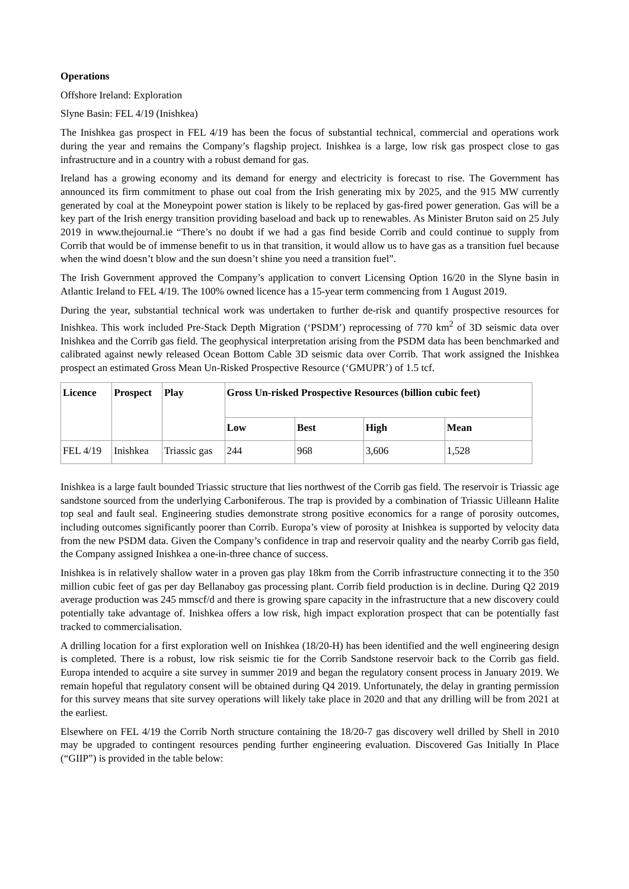Operations
Offshore Ireland: Exploration
Slyne Basin: FEL 4/19 (Inishkea)
The Inishkea gas prospect in FEL 4/19 has been the focus of substantial technical, commercial and operations work during the year and remains the Company’s flagship project. Inishkea is a large, low risk gas prospect close to gas infrastructure and in a country with a robust demand for gas.
Ireland has a growing economy and its demand for energy and electricity is forecast to rise. The Government has announced its firm commitment to phase out coal from the Irish generating mix by 2025, and the 915 MW currently generated by coal at the Moneypoint power station is likely to be replaced by gas-fired power generation. Gas will be a key part of the Irish energy transition providing baseload and back up to renewables. As Minister Bruton said on 25 July 2019 in www.thejournal.ie “There’s no doubt if we had a gas find beside Corrib and could continue to supply from Corrib that would be of immense benefit to us in that transition, it would allow us to have gas as a transition fuel because when the wind doesn’t blow and the sun doesn’t shine you need a transition fuel”.
The Irish Government approved the Company’s application to convert Licensing Option 16/20 in the Slyne basin in Atlantic Ireland to FEL 4/19. The 100% owned licence has a 15-year term commencing from 1 August 2019.
During the year, substantial technical work was undertaken to further de-risk and quantify prospective resources for Inishkea. This work included Pre-Stack Depth Migration (‘PSDM’) reprocessing of 770 km<sup>2</sup> of 3D seismic data over Inishkea and the Corrib gas field. The geophysical interpretation arising from the PSDM data has been benchmarked and calibrated against newly released Ocean Bottom Cable 3D seismic data over Corrib. That work assigned the Inishkea prospect an estimated Gross Mean Un-Risked Prospective Resource (‘GMUPR’) of 1.5 tcf.
| Licence | Prospect | Play | Gross Un-risked Prospective Resources (billion cubic feet) | | | |
| --- | --- | --- | --- | --- | --- | --- |
| | | | Low | Best | High | Mean |
| FEL 4/19 | Inishkea | Triassic gas | 244 | 968 | 3,606 | 1,528 |
Inishkea is a large fault bounded Triassic structure that lies northwest of the Corrib gas field. The reservoir is Triassic age sandstone sourced from the underlying Carboniferous. The trap is provided by a combination of Triassic Uilleann Halite top seal and fault seal. Engineering studies demonstrate strong positive economics for a range of porosity outcomes, including outcomes significantly poorer than Corrib. Europa’s view of porosity at Inishkea is supported by velocity data from the new PSDM data. Given the Company’s confidence in trap and reservoir quality and the nearby Corrib gas field, the Company assigned Inishkea a one-in-three chance of success.
Inishkea is in relatively shallow water in a proven gas play 18km from the Corrib infrastructure connecting it to the 350 million cubic feet of gas per day Bellanaboy gas processing plant. Corrib field production is in decline. During Q2 2019 average production was 245 mmscf/d and there is growing spare capacity in the infrastructure that a new discovery could potentially take advantage of. Inishkea offers a low risk, high impact exploration prospect that can be potentially fast tracked to commercialisation.
A drilling location for a first exploration well on Inishkea (18/20-H) has been identified and the well engineering design is completed. There is a robust, low risk seismic tie for the Corrib Sandstone reservoir back to the Corrib gas field. Europa intended to acquire a site survey in summer 2019 and began the regulatory consent process in January 2019. We remain hopeful that regulatory consent will be obtained during Q4 2019. Unfortunately, the delay in granting permission for this survey means that site survey operations will likely take place in 2020 and that any drilling will be from 2021 at the earliest.
Elsewhere on FEL 4/19 the Corrib North structure containing the 18/20-7 gas discovery well drilled by Shell in 2010 may be upgraded to contingent resources pending further engineering evaluation. Discovered Gas Initially In Place (“GIIP”) is provided in the table below: